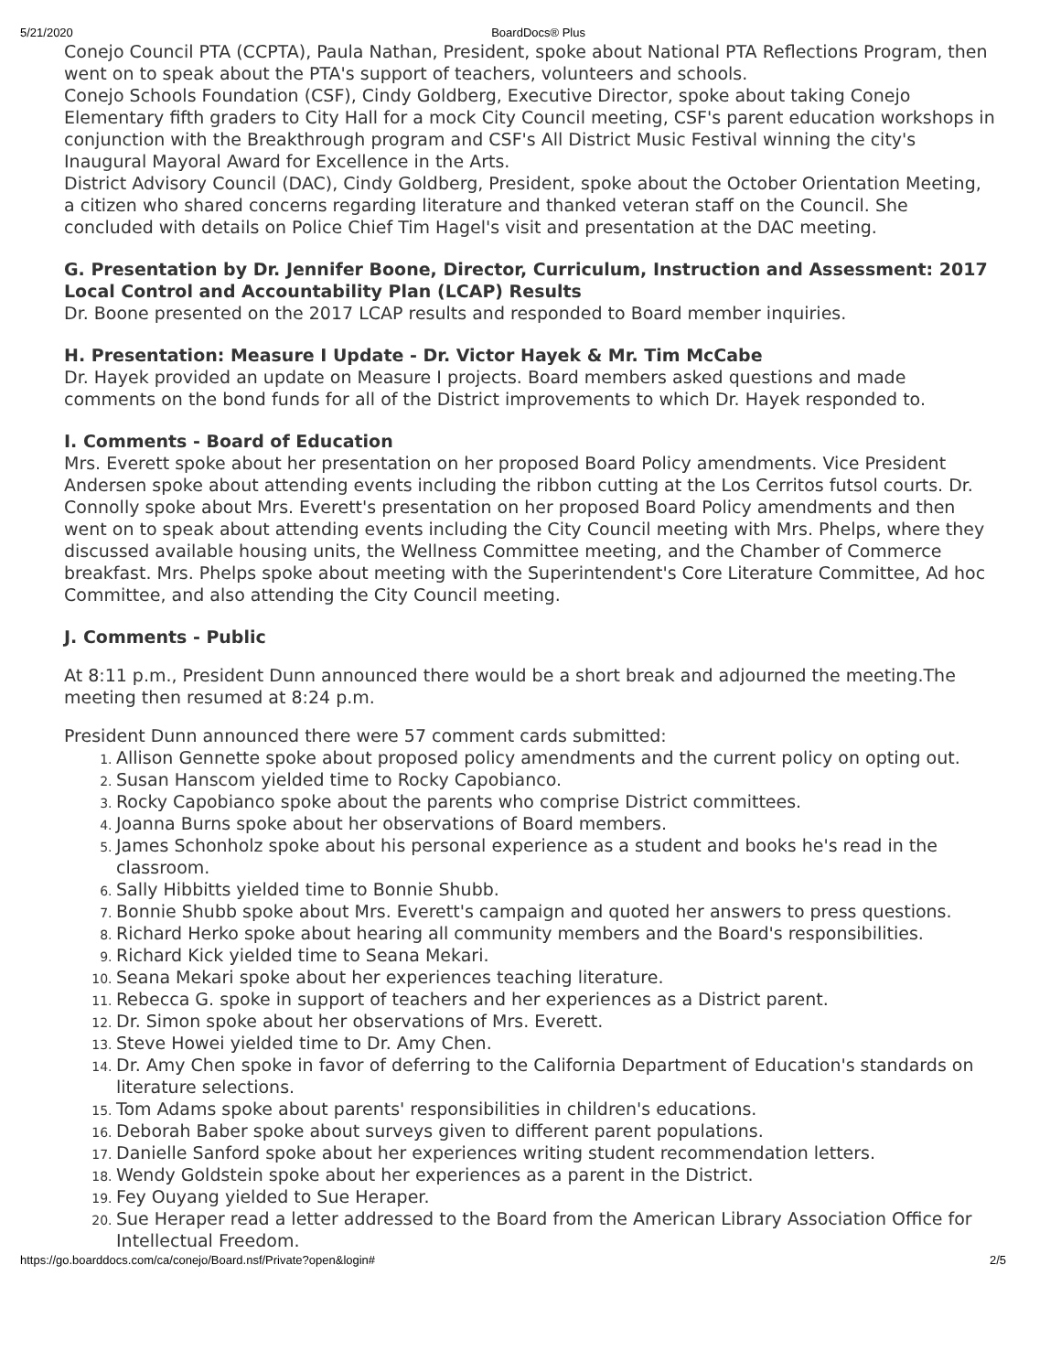5/21/2020 BoardDocs® Plus
Conejo Council PTA (CCPTA), Paula Nathan, President, spoke about National PTA Reflections Program, then went on to speak about the PTA's support of teachers, volunteers and schools.
Conejo Schools Foundation (CSF), Cindy Goldberg, Executive Director, spoke about taking Conejo Elementary fifth graders to City Hall for a mock City Council meeting, CSF's parent education workshops in conjunction with the Breakthrough program and CSF's All District Music Festival winning the city's Inaugural Mayoral Award for Excellence in the Arts.
District Advisory Council (DAC), Cindy Goldberg, President, spoke about the October Orientation Meeting, a citizen who shared concerns regarding literature and thanked veteran staff on the Council. She concluded with details on Police Chief Tim Hagel's visit and presentation at the DAC meeting.
G. Presentation by Dr. Jennifer Boone, Director, Curriculum, Instruction and Assessment: 2017 Local Control and Accountability Plan (LCAP) Results
Dr. Boone presented on the 2017 LCAP results and responded to Board member inquiries.
H. Presentation: Measure I Update - Dr. Victor Hayek & Mr. Tim McCabe
Dr. Hayek provided an update on Measure I projects. Board members asked questions and made comments on the bond funds for all of the District improvements to which Dr. Hayek responded to.
I. Comments - Board of Education
Mrs. Everett spoke about her presentation on her proposed Board Policy amendments. Vice President Andersen spoke about attending events including the ribbon cutting at the Los Cerritos futsol courts. Dr. Connolly spoke about Mrs. Everett's presentation on her proposed Board Policy amendments and then went on to speak about attending events including the City Council meeting with Mrs. Phelps, where they discussed available housing units, the Wellness Committee meeting, and the Chamber of Commerce breakfast. Mrs. Phelps spoke about meeting with the Superintendent's Core Literature Committee, Ad hoc Committee, and also attending the City Council meeting.
J. Comments - Public
At 8:11 p.m., President Dunn announced there would be a short break and adjourned the meeting.The meeting then resumed at 8:24 p.m.
President Dunn announced there were 57 comment cards submitted:
Allison Gennette spoke about proposed policy amendments and the current policy on opting out.
Susan Hanscom yielded time to Rocky Capobianco.
Rocky Capobianco spoke about the parents who comprise District committees.
Joanna Burns spoke about her observations of Board members.
James Schonholz spoke about his personal experience as a student and books he's read in the classroom.
Sally Hibbitts yielded time to Bonnie Shubb.
Bonnie Shubb spoke about Mrs. Everett's campaign and quoted her answers to press questions.
Richard Herko spoke about hearing all community members and the Board's responsibilities.
Richard Kick yielded time to Seana Mekari.
Seana Mekari spoke about her experiences teaching literature.
Rebecca G. spoke in support of teachers and her experiences as a District parent.
Dr. Simon spoke about her observations of Mrs. Everett.
Steve Howei yielded time to Dr. Amy Chen.
Dr. Amy Chen spoke in favor of deferring to the California Department of Education's standards on literature selections.
Tom Adams spoke about parents' responsibilities in children's educations.
Deborah Baber spoke about surveys given to different parent populations.
Danielle Sanford spoke about her experiences writing student recommendation letters.
Wendy Goldstein spoke about her experiences as a parent in the District.
Fey Ouyang yielded to Sue Heraper.
Sue Heraper read a letter addressed to the Board from the American Library Association Office for Intellectual Freedom.
https://go.boarddocs.com/ca/conejo/Board.nsf/Private?open&login# 2/5